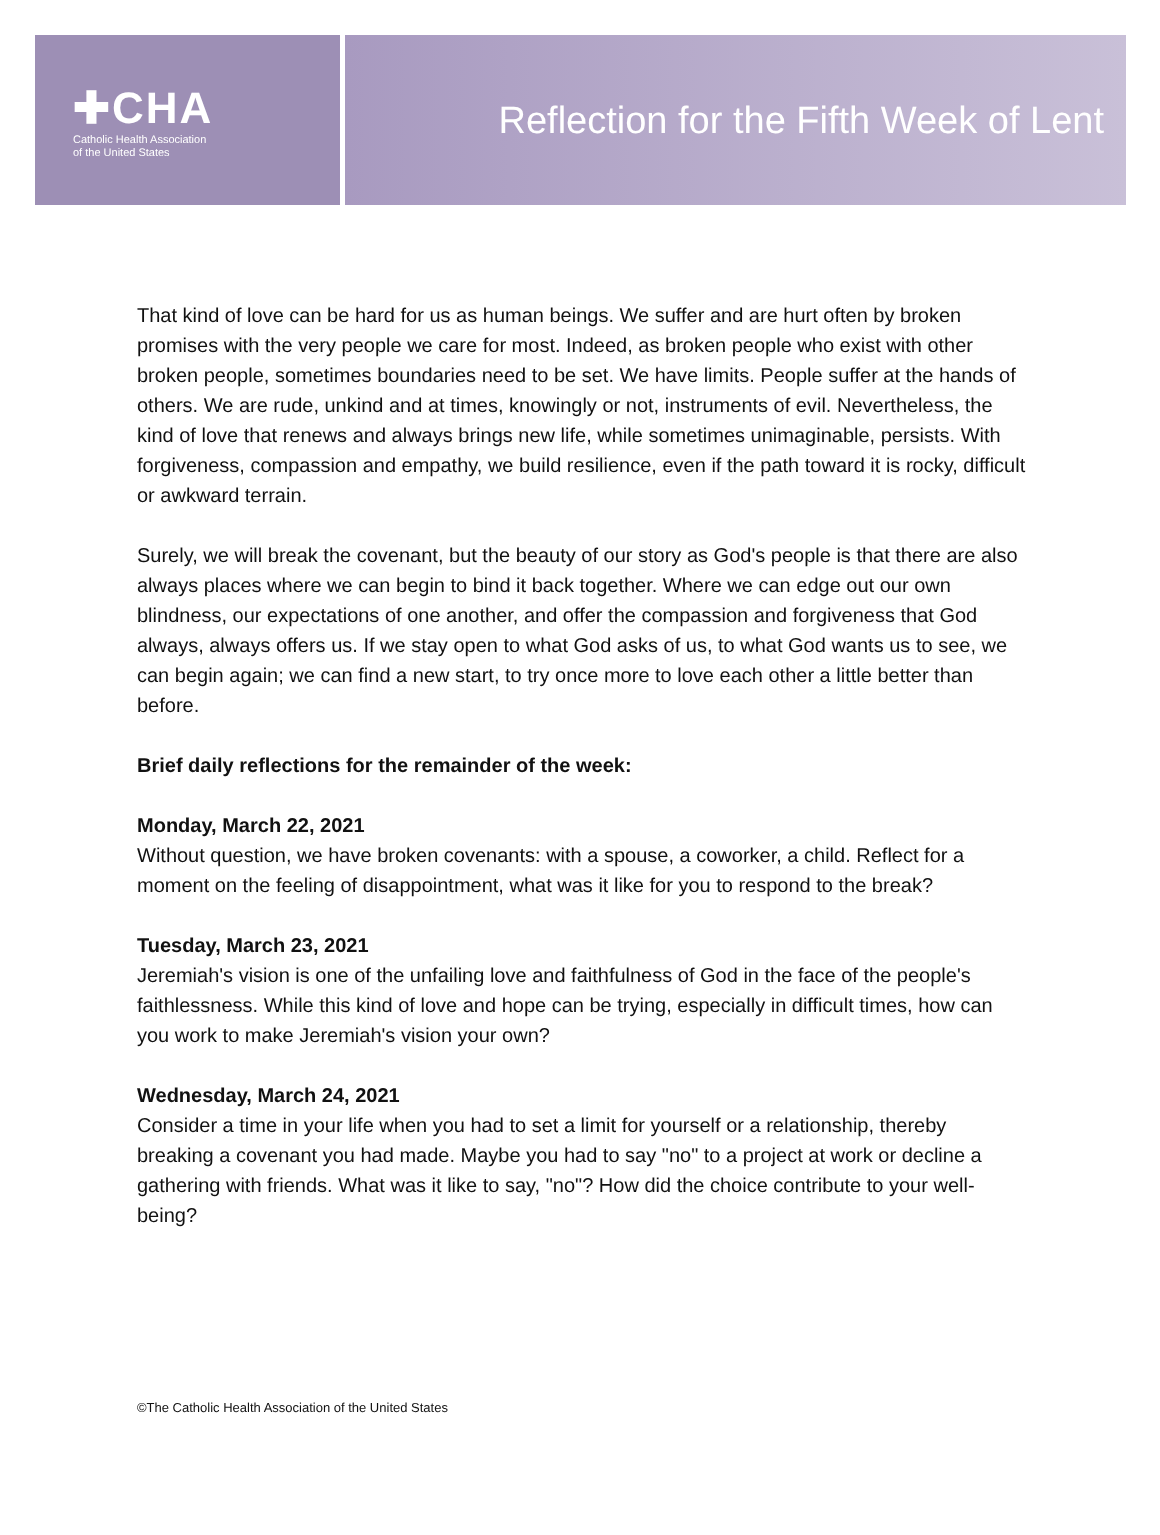✚CHA
Catholic Health Association
of the United States
Reflection for the Fifth Week of Lent
That kind of love can be hard for us as human beings. We suffer and are hurt often by broken promises with the very people we care for most. Indeed, as broken people who exist with other broken people, sometimes boundaries need to be set. We have limits. People suffer at the hands of others. We are rude, unkind and at times, knowingly or not, instruments of evil. Nevertheless, the kind of love that renews and always brings new life, while sometimes unimaginable, persists. With forgiveness, compassion and empathy, we build resilience, even if the path toward it is rocky, difficult or awkward terrain.
Surely, we will break the covenant, but the beauty of our story as God's people is that there are also always places where we can begin to bind it back together. Where we can edge out our own blindness, our expectations of one another, and offer the compassion and forgiveness that God always, always offers us. If we stay open to what God asks of us, to what God wants us to see, we can begin again; we can find a new start, to try once more to love each other a little better than before.
Brief daily reflections for the remainder of the week:
Monday, March 22, 2021
Without question, we have broken covenants: with a spouse, a coworker, a child. Reflect for a moment on the feeling of disappointment, what was it like for you to respond to the break?
Tuesday, March 23, 2021
Jeremiah's vision is one of the unfailing love and faithfulness of God in the face of the people's faithlessness. While this kind of love and hope can be trying, especially in difficult times, how can you work to make Jeremiah's vision your own?
Wednesday, March 24, 2021
Consider a time in your life when you had to set a limit for yourself or a relationship, thereby breaking a covenant you had made. Maybe you had to say "no" to a project at work or decline a gathering with friends. What was it like to say, "no"? How did the choice contribute to your well-being?
©The Catholic Health Association of the United States